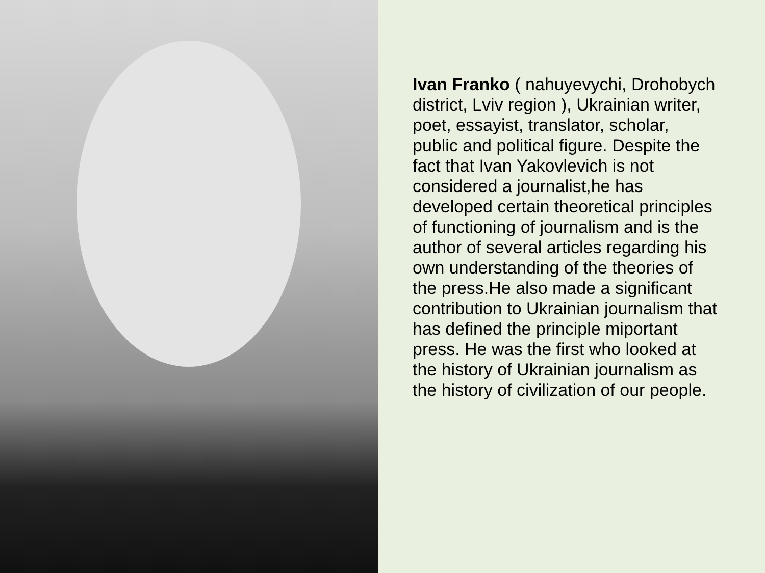Ivan Franko ( nahuyevychi, Drohobych district, Lviv region ), Ukrainian writer, poet, essayist, translator, scholar, public and political figure. Despite the fact that Ivan Yakovlevich is not considered a journalist,he has developed certain theoretical principles of functioning of journalism and is the author of several articles regarding his own understanding of the theories of the press.He also made a significant contribution to Ukrainian journalism that has defined the principle miportant press. He was the first who looked at the history of Ukrainian journalism as the history of civilization of our people.